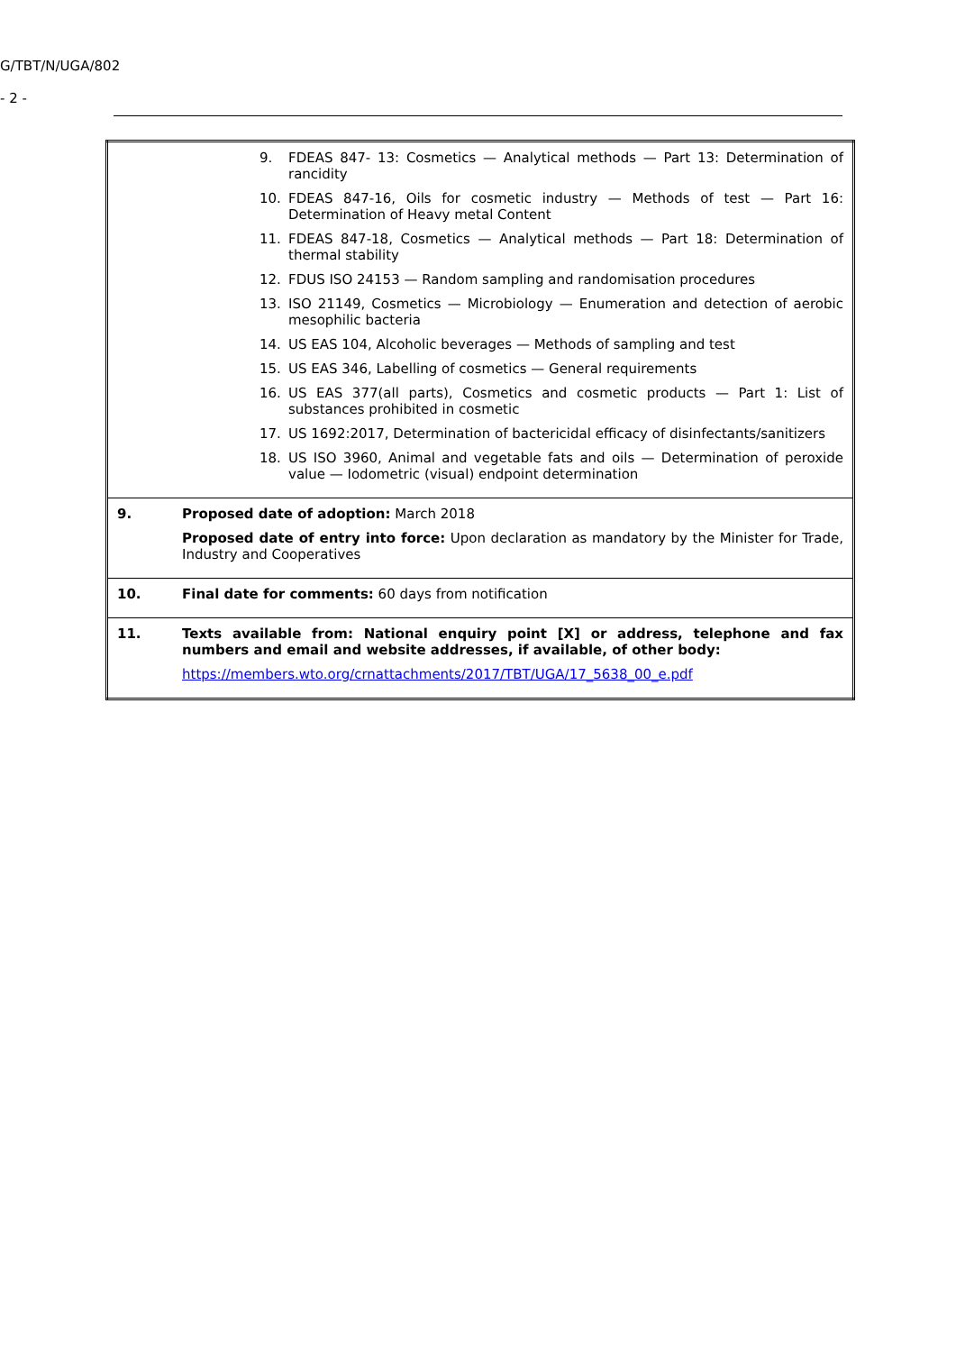G/TBT/N/UGA/802
- 2 -
| | 9. FDEAS 847- 13: Cosmetics — Analytical methods — Part 13: Determination of rancidity 10. FDEAS 847-16, Oils for cosmetic industry — Methods of test — Part 16: Determination of Heavy metal Content 11. FDEAS 847-18, Cosmetics — Analytical methods — Part 18: Determination of thermal stability 12. FDUS ISO 24153 — Random sampling and randomisation procedures 13. ISO 21149, Cosmetics — Microbiology — Enumeration and detection of aerobic mesophilic bacteria 14. US EAS 104, Alcoholic beverages — Methods of sampling and test 15. US EAS 346, Labelling of cosmetics — General requirements 16. US EAS 377(all parts), Cosmetics and cosmetic products — Part 1: List of substances prohibited in cosmetic 17. US 1692:2017, Determination of bactericidal efficacy of disinfectants/sanitizers 18. US ISO 3960, Animal and vegetable fats and oils — Determination of peroxide value — Iodometric (visual) endpoint determination |
| 9. | Proposed date of adoption: March 2018 Proposed date of entry into force: Upon declaration as mandatory by the Minister for Trade, Industry and Cooperatives |
| 10. | Final date for comments: 60 days from notification |
| 11. | Texts available from: National enquiry point [X] or address, telephone and fax numbers and email and website addresses, if available, of other body: https://members.wto.org/crnattachments/2017/TBT/UGA/17_5638_00_e.pdf |